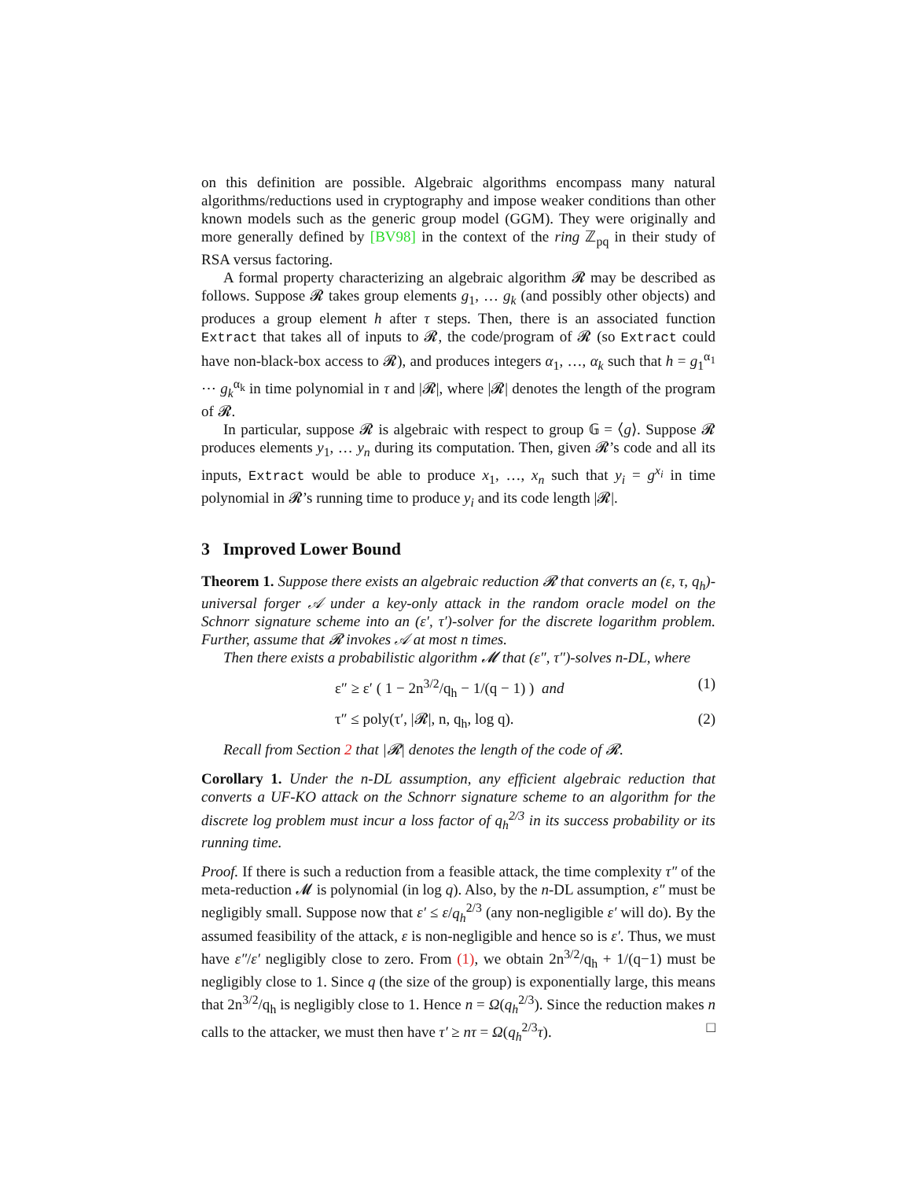on this definition are possible. Algebraic algorithms encompass many natural algorithms/reductions used in cryptography and impose weaker conditions than other known models such as the generic group model (GGM). They were originally and more generally defined by [BV98] in the context of the ring ℤ<sub>pq</sub> in their study of RSA versus factoring.
A formal property characterizing an algebraic algorithm 𝓡 may be described as follows. Suppose 𝓡 takes group elements g<sub>1</sub>, … g<sub>k</sub> (and possibly other objects) and produces a group element h after τ steps. Then, there is an associated function Extract that takes all of inputs to 𝓡, the code/program of 𝓡 (so Extract could have non-black-box access to 𝓡), and produces integers α<sub>1</sub>, …, α<sub>k</sub> such that h = g<sub>1</sub><sup>α<sub>1</sub></sup> ⋯ g<sub>k</sub><sup>α<sub>k</sub></sup> in time polynomial in τ and |𝓡|, where |𝓡| denotes the length of the program of 𝓡.
In particular, suppose 𝓡 is algebraic with respect to group 𝔾 = ⟨g⟩. Suppose 𝓡 produces elements y<sub>1</sub>, … y<sub>n</sub> during its computation. Then, given 𝓡’s code and all its inputs, Extract would be able to produce x<sub>1</sub>, …, x<sub>n</sub> such that y<sub>i</sub> = g<sup>x<sub>i</sub></sup> in time polynomial in 𝓡’s running time to produce y<sub>i</sub> and its code length |𝓡|.
3 Improved Lower Bound
Theorem 1. Suppose there exists an algebraic reduction 𝓡 that converts an (ε, τ, q<sub>h</sub>)-universal forger 𝒜 under a key-only attack in the random oracle model on the Schnorr signature scheme into an (ε′, τ′)-solver for the discrete logarithm problem. Further, assume that 𝓡 invokes 𝒜 at most n times.
Then there exists a probabilistic algorithm 𝓜 that (ε″, τ″)-solves n-DL, where
ε″ ≥ ε′ ( 1 − 2n<sup>3/2</sup>/q<sub>h</sub> − 1/(q − 1) ) and (1)
τ″ ≤ poly(τ′, |𝓡|, n, q<sub>h</sub>, log q). (2)
Recall from Section 2 that |𝓡| denotes the length of the code of 𝓡.
Corollary 1. Under the n-DL assumption, any efficient algebraic reduction that converts a UF-KO attack on the Schnorr signature scheme to an algorithm for the discrete log problem must incur a loss factor of q<sub>h</sub><sup>2/3</sup> in its success probability or its running time.
Proof. If there is such a reduction from a feasible attack, the time complexity τ″ of the meta-reduction 𝓜 is polynomial (in log q). Also, by the n-DL assumption, ε″ must be negligibly small. Suppose now that ε′ ≤ ε/q<sub>h</sub><sup>2/3</sup> (any non-negligible ε′ will do). By the assumed feasibility of the attack, ε is non-negligible and hence so is ε′. Thus, we must have ε″/ε′ negligibly close to zero. From (1), we obtain 2n<sup>3/2</sup>/q<sub>h</sub> + 1/(q−1) must be negligibly close to 1. Since q (the size of the group) is exponentially large, this means that 2n<sup>3/2</sup>/q<sub>h</sub> is negligibly close to 1. Hence n = Ω(q<sub>h</sub><sup>2/3</sup>). Since the reduction makes n calls to the attacker, we must then have τ′ ≥ nτ = Ω(q<sub>h</sub><sup>2/3</sup>τ). □